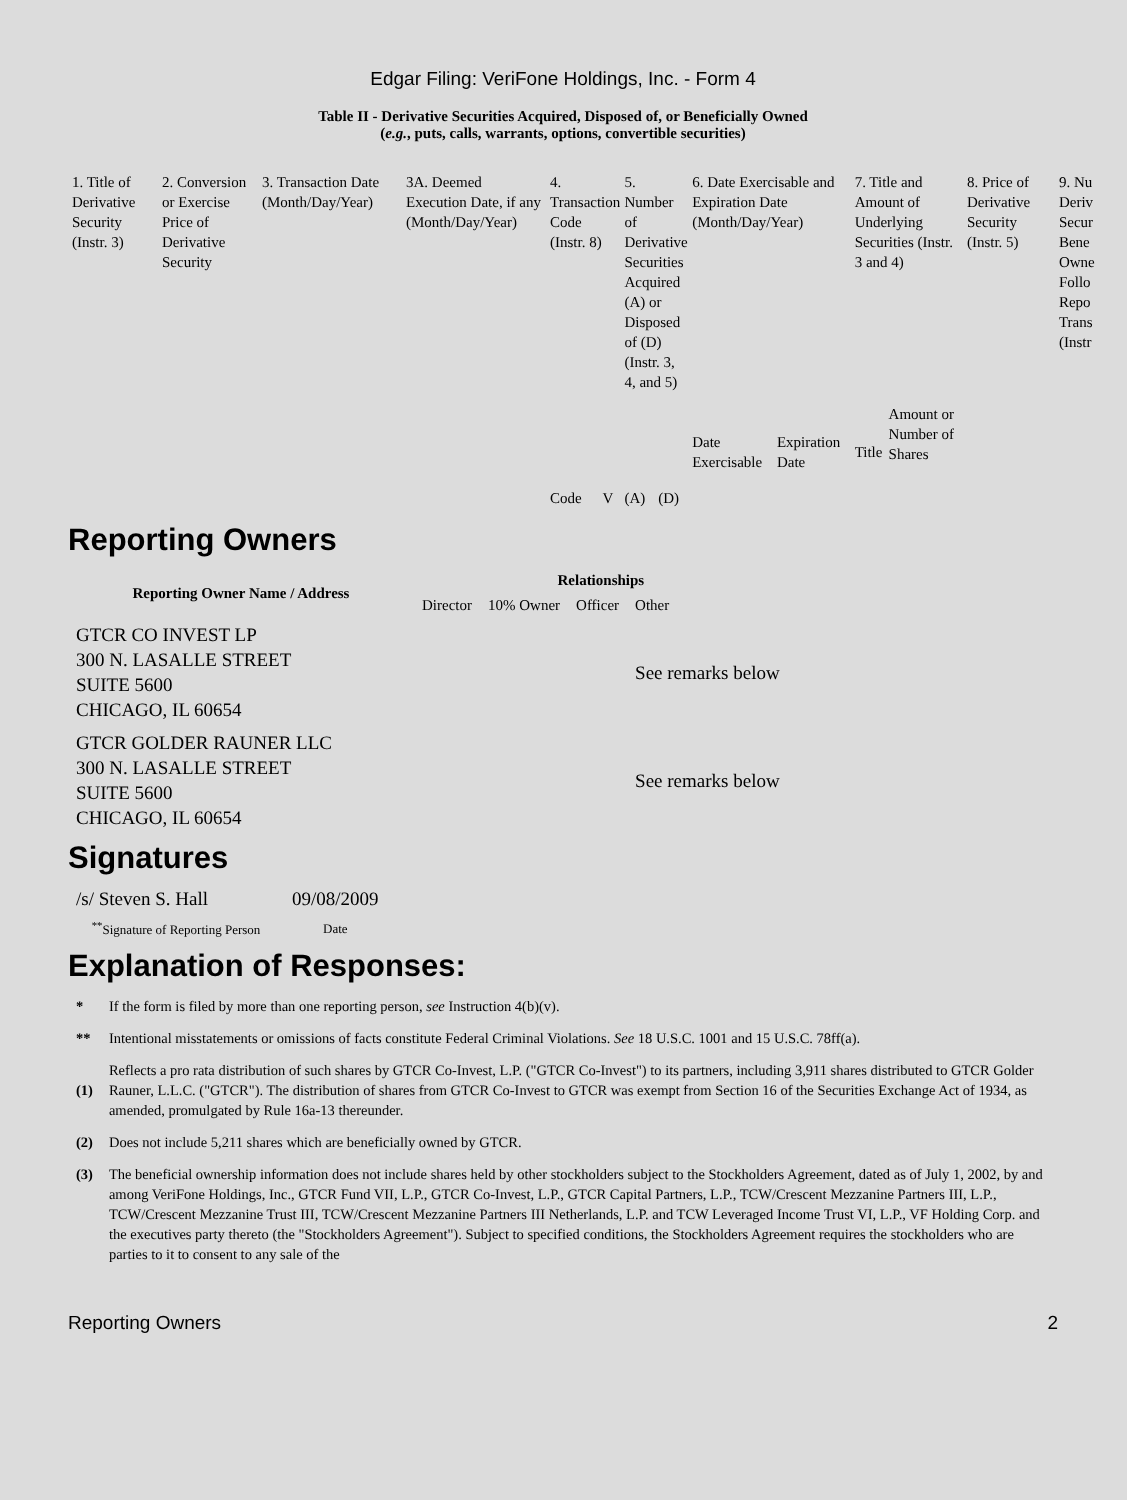Edgar Filing: VeriFone Holdings, Inc. - Form 4
Table II - Derivative Securities Acquired, Disposed of, or Beneficially Owned
(e.g., puts, calls, warrants, options, convertible securities)
| 1. Title of Derivative Security (Instr. 3) | 2. Conversion or Exercise Price of Derivative Security | 3. Transaction Date (Month/Day/Year) | 3A. Deemed Execution Date, if any (Month/Day/Year) | 4. Transaction Code (Instr. 8) | | 5. Number of Derivative Securities Acquired (A) or Disposed of (D) (Instr. 3, 4, and 5) | | 6. Date Exercisable and Expiration Date (Month/Day/Year) | | 7. Title and Amount of Underlying Securities (Instr. 3 and 4) | | 8. Price of Derivative Security (Instr. 5) | 9. Nu Deriv Secur Bene Owne Follo Repo Trans (Instr |
| | | | | Code | V | (A) | (D) | Date Exercisable | Expiration Date | Title | Amount or Number of Shares | | |
Reporting Owners
| Reporting Owner Name / Address | Relationships | | | |
| --- | --- | --- | --- | --- |
| | Director | 10% Owner | Officer | Other |
| GTCR CO INVEST LP 300 N. LASALLE STREET SUITE 5600 CHICAGO, IL 60654 | | | | See remarks below |
| GTCR GOLDER RAUNER LLC 300 N. LASALLE STREET SUITE 5600 CHICAGO, IL 60654 | | | | See remarks below |
Signatures
| /s/ Steven S. Hall | 09/08/2009 |
| <sup>**</sup> Signature of Reporting Person | Date |
Explanation of Responses:
| * | If the form is filed by more than one reporting person, see Instruction 4(b)(v). |
| ** | Intentional misstatements or omissions of facts constitute Federal Criminal Violations. See 18 U.S.C. 1001 and 15 U.S.C. 78ff(a). |
| (1) | Reflects a pro rata distribution of such shares by GTCR Co-Invest, L.P. ("GTCR Co-Invest") to its partners, including 3,911 shares distributed to GTCR Golder Rauner, L.L.C. ("GTCR"). The distribution of shares from GTCR Co-Invest to GTCR was exempt from Section 16 of the Securities Exchange Act of 1934, as amended, promulgated by Rule 16a-13 thereunder. |
| (2) | Does not include 5,211 shares which are beneficially owned by GTCR. |
| (3) | The beneficial ownership information does not include shares held by other stockholders subject to the Stockholders Agreement, dated as of July 1, 2002, by and among VeriFone Holdings, Inc., GTCR Fund VII, L.P., GTCR Co-Invest, L.P., GTCR Capital Partners, L.P., TCW/Crescent Mezzanine Partners III, L.P., TCW/Crescent Mezzanine Trust III, TCW/Crescent Mezzanine Partners III Netherlands, L.P. and TCW Leveraged Income Trust VI, L.P., VF Holding Corp. and the executives party thereto (the "Stockholders Agreement"). Subject to specified conditions, the Stockholders Agreement requires the stockholders who are parties to it to consent to any sale of the |
Reporting Owners 2